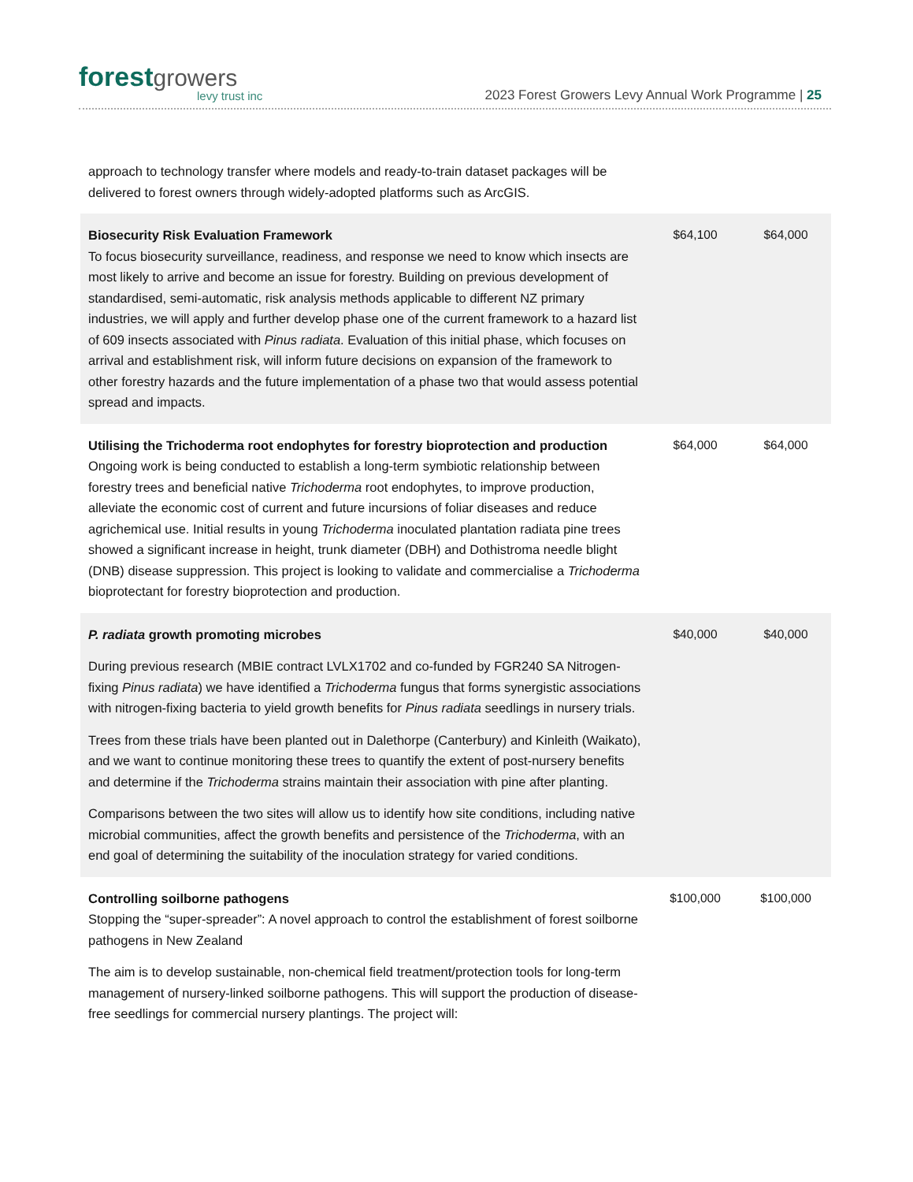forest growers
levy trust inc
2023 Forest Growers Levy Annual Work Programme | 25
| approach to technology transfer where models and ready-to-train dataset packages will be delivered to forest owners through widely-adopted platforms such as ArcGIS. | | |
| Biosecurity Risk Evaluation Framework To focus biosecurity surveillance, readiness, and response we need to know which insects are most likely to arrive and become an issue for forestry. Building on previous development of standardised, semi-automatic, risk analysis methods applicable to different NZ primary industries, we will apply and further develop phase one of the current framework to a hazard list of 609 insects associated with Pinus radiata . Evaluation of this initial phase, which focuses on arrival and establishment risk, will inform future decisions on expansion of the framework to other forestry hazards and the future implementation of a phase two that would assess potential spread and impacts. | $64,100 | $64,000 |
| Utilising the Trichoderma root endophytes for forestry bioprotection and production Ongoing work is being conducted to establish a long-term symbiotic relationship between forestry trees and beneficial native Trichoderma root endophytes, to improve production, alleviate the economic cost of current and future incursions of foliar diseases and reduce agrichemical use. Initial results in young Trichoderma inoculated plantation radiata pine trees showed a significant increase in height, trunk diameter (DBH) and Dothistroma needle blight (DNB) disease suppression. This project is looking to validate and commercialise a Trichoderma bioprotectant for forestry bioprotection and production. | $64,000 | $64,000 |
| P. radiata growth promoting microbes During previous research (MBIE contract LVLX1702 and co-funded by FGR240 SA Nitrogen-fixing Pinus radiata ) we have identified a Trichoderma fungus that forms synergistic associations with nitrogen-fixing bacteria to yield growth benefits for Pinus radiata seedlings in nursery trials. Trees from these trials have been planted out in Dalethorpe (Canterbury) and Kinleith (Waikato), and we want to continue monitoring these trees to quantify the extent of post-nursery benefits and determine if the Trichoderma strains maintain their association with pine after planting. Comparisons between the two sites will allow us to identify how site conditions, including native microbial communities, affect the growth benefits and persistence of the Trichoderma , with an end goal of determining the suitability of the inoculation strategy for varied conditions. | $40,000 | $40,000 |
| Controlling soilborne pathogens Stopping the “super-spreader”: A novel approach to control the establishment of forest soilborne pathogens in New Zealand The aim is to develop sustainable, non-chemical field treatment/protection tools for long-term management of nursery-linked soilborne pathogens. This will support the production of disease-free seedlings for commercial nursery plantings. The project will: | $100,000 | $100,000 |